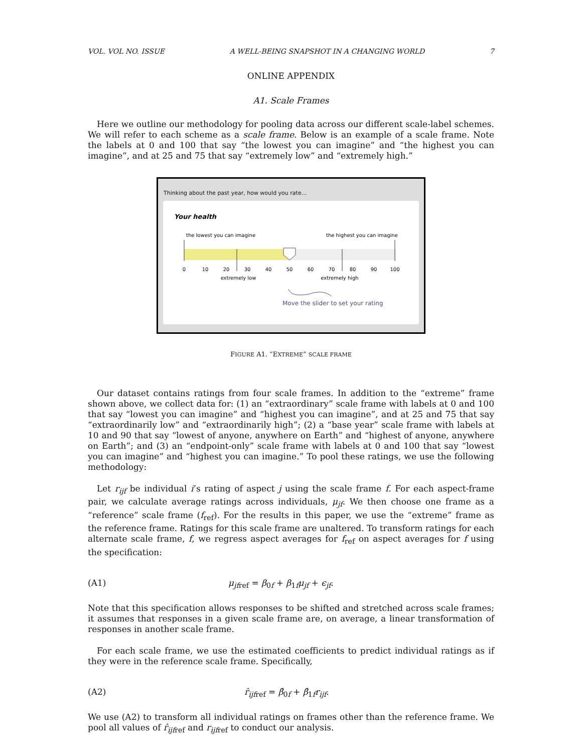VOL. VOL NO. ISSUE A WELL-BEING SNAPSHOT IN A CHANGING WORLD 7
ONLINE APPENDIX
A1. Scale Frames
Here we outline our methodology for pooling data across our different scale-label schemes. We will refer to each scheme as a scale frame. Below is an example of a scale frame. Note the labels at 0 and 100 that say “the lowest you can imagine” and “the highest you can imagine”, and at 25 and 75 that say “extremely low” and “extremely high.”
Thinking about the past year, how would you rate...
Your health
the lowest you can imagine
the highest you can imagine
0
10
20
30
40
50
60
70
80
90
100
extremely low
extremely high
Move the slider to set your rating
FIGURE A1. “EXTREME” SCALE FRAME
Our dataset contains ratings from four scale frames. In addition to the “extreme” frame shown above, we collect data for: (1) an “extraordinary” scale frame with labels at 0 and 100 that say “lowest you can imagine” and “highest you can imagine”, and at 25 and 75 that say “extraordinarily low” and “extraordinarily high”; (2) a “base year” scale frame with labels at 10 and 90 that say “lowest of anyone, anywhere on Earth” and “highest of anyone, anywhere on Earth”; and (3) an “endpoint-only” scale frame with labels at 0 and 100 that say “lowest you can imagine” and “highest you can imagine.” To pool these ratings, we use the following methodology:
Let r<sub>ijf</sub> be individual i’s rating of aspect j using the scale frame f. For each aspect-frame pair, we calculate average ratings across individuals, μ<sub>jf</sub>. We then choose one frame as a “reference” scale frame (f<sub>ref</sub>). For the results in this paper, we use the “extreme” frame as the reference frame. Ratings for this scale frame are unaltered. To transform ratings for each alternate scale frame, f, we regress aspect averages for f<sub>ref</sub> on aspect averages for f using the specification:
(A1) μ<sub>jf</sub><sub>ref</sub> = β<sub>0f</sub> + β<sub>1f</sub>μ<sub>jf</sub> + ϵ<sub>jf</sub>.
Note that this specification allows responses to be shifted and stretched across scale frames; it assumes that responses in a given scale frame are, on average, a linear transformation of responses in another scale frame.
For each scale frame, we use the estimated coefficients to predict individual ratings as if they were in the reference scale frame. Specifically,
(A2) r̂<sub>ijf</sub><sub>ref</sub> = β̂<sub>0f</sub> + β̂<sub>1f</sub>r<sub>ijf</sub>.
We use (A2) to transform all individual ratings on frames other than the reference frame. We pool all values of r̂<sub>ijf</sub><sub>ref</sub> and r<sub>ijf</sub><sub>ref</sub> to conduct our analysis.